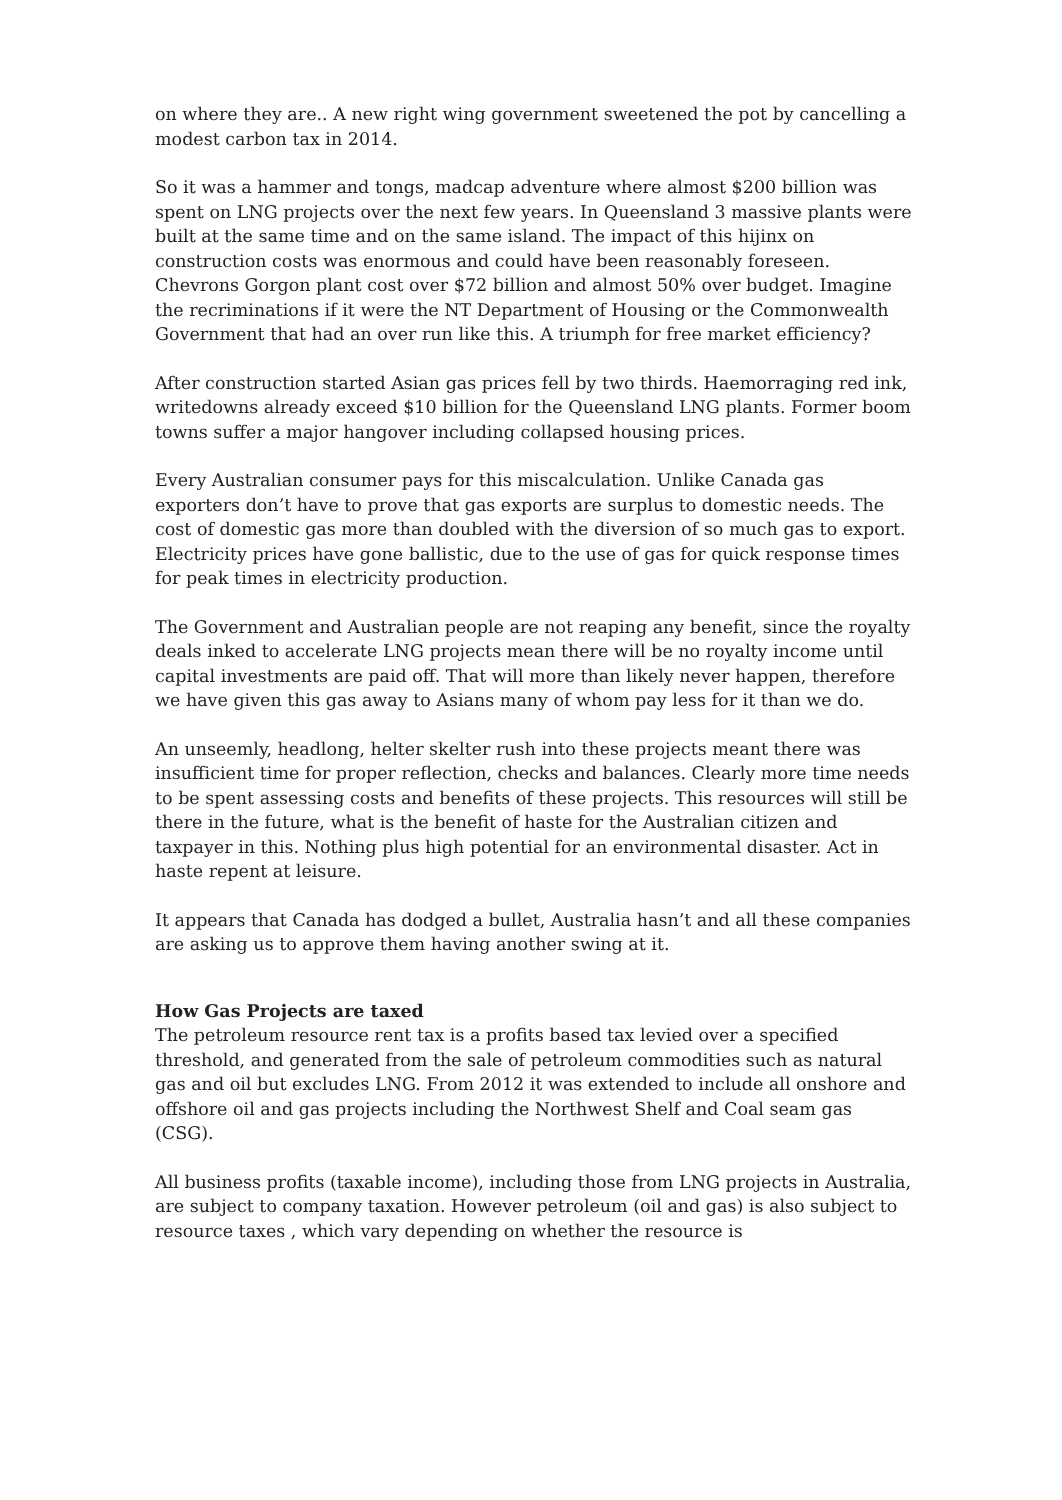on where they are.. A new right wing government sweetened the pot by cancelling a modest carbon tax in 2014.
So it was a hammer and tongs, madcap adventure where almost $200 billion was spent on LNG projects over the next few years. In Queensland 3 massive plants were built at the same time and on the same island. The impact of this hijinx on construction costs was enormous and could have been reasonably foreseen. Chevrons Gorgon plant cost over $72 billion and almost 50% over budget. Imagine the recriminations if it were the NT Department of Housing or the Commonwealth Government that had an over run like this. A triumph for free market efficiency?
After construction started Asian gas prices fell by two thirds. Haemorraging red ink, writedowns already exceed $10 billion for the Queensland LNG plants. Former boom towns suffer a major hangover including collapsed housing prices.
Every Australian consumer pays for this miscalculation. Unlike Canada gas exporters don’t have to prove that gas exports are surplus to domestic needs. The cost of domestic gas more than doubled with the diversion of so much gas to export. Electricity prices have gone ballistic, due to the use of gas for quick response times for peak times in electricity production.
The Government and Australian people are not reaping any benefit, since the royalty deals inked to accelerate LNG projects mean there will be no royalty income until capital investments are paid off. That will more than likely never happen, therefore we have given this gas away to Asians many of whom pay less for it than we do.
An unseemly, headlong, helter skelter rush into these projects meant there was insufficient time for proper reflection, checks and balances. Clearly more time needs to be spent assessing costs and benefits of these projects. This resources will still be there in the future, what is the benefit of haste for the Australian citizen and taxpayer in this. Nothing plus high potential for an environmental disaster. Act in haste repent at leisure.
It appears that Canada has dodged a bullet, Australia hasn’t and all these companies are asking us to approve them having another swing at it.
How Gas Projects are taxed
The petroleum resource rent tax is a profits based tax levied over a specified threshold, and generated from the sale of petroleum commodities such as natural gas and oil but excludes LNG. From 2012 it was extended to include all onshore and offshore oil and gas projects including the Northwest Shelf and Coal seam gas (CSG).
All business profits (taxable income), including those from LNG projects in Australia, are subject to company taxation. However petroleum (oil and gas) is also subject to resource taxes , which vary depending on whether the resource is